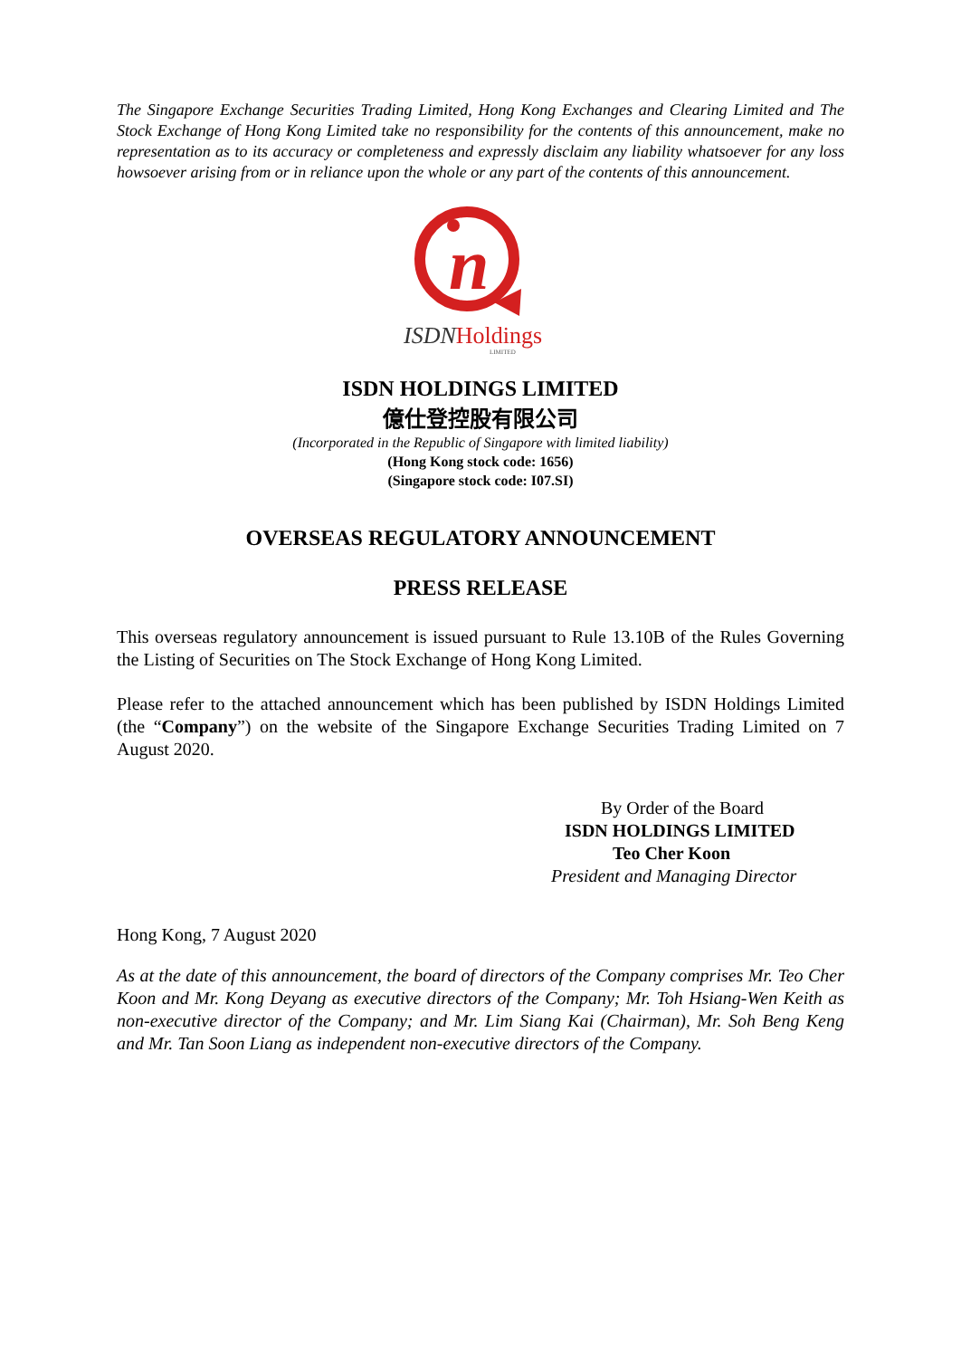The Singapore Exchange Securities Trading Limited, Hong Kong Exchanges and Clearing Limited and The Stock Exchange of Hong Kong Limited take no responsibility for the contents of this announcement, make no representation as to its accuracy or completeness and expressly disclaim any liability whatsoever for any loss howsoever arising from or in reliance upon the whole or any part of the contents of this announcement.
n
ISDNHoldings
LIMITED
ISDN HOLDINGS LIMITED
億仕登控股有限公司
(Incorporated in the Republic of Singapore with limited liability)
(Hong Kong stock code: 1656)
(Singapore stock code: I07.SI)
OVERSEAS REGULATORY ANNOUNCEMENT
PRESS RELEASE
This overseas regulatory announcement is issued pursuant to Rule 13.10B of the Rules Governing the Listing of Securities on The Stock Exchange of Hong Kong Limited.
Please refer to the attached announcement which has been published by ISDN Holdings Limited (the “Company”) on the website of the Singapore Exchange Securities Trading Limited on 7 August 2020.
By Order of the Board
ISDN HOLDINGS LIMITED
Teo Cher Koon
President and Managing Director
Hong Kong, 7 August 2020
As at the date of this announcement, the board of directors of the Company comprises Mr. Teo Cher Koon and Mr. Kong Deyang as executive directors of the Company; Mr. Toh Hsiang-Wen Keith as non-executive director of the Company; and Mr. Lim Siang Kai (Chairman), Mr. Soh Beng Keng and Mr. Tan Soon Liang as independent non-executive directors of the Company.